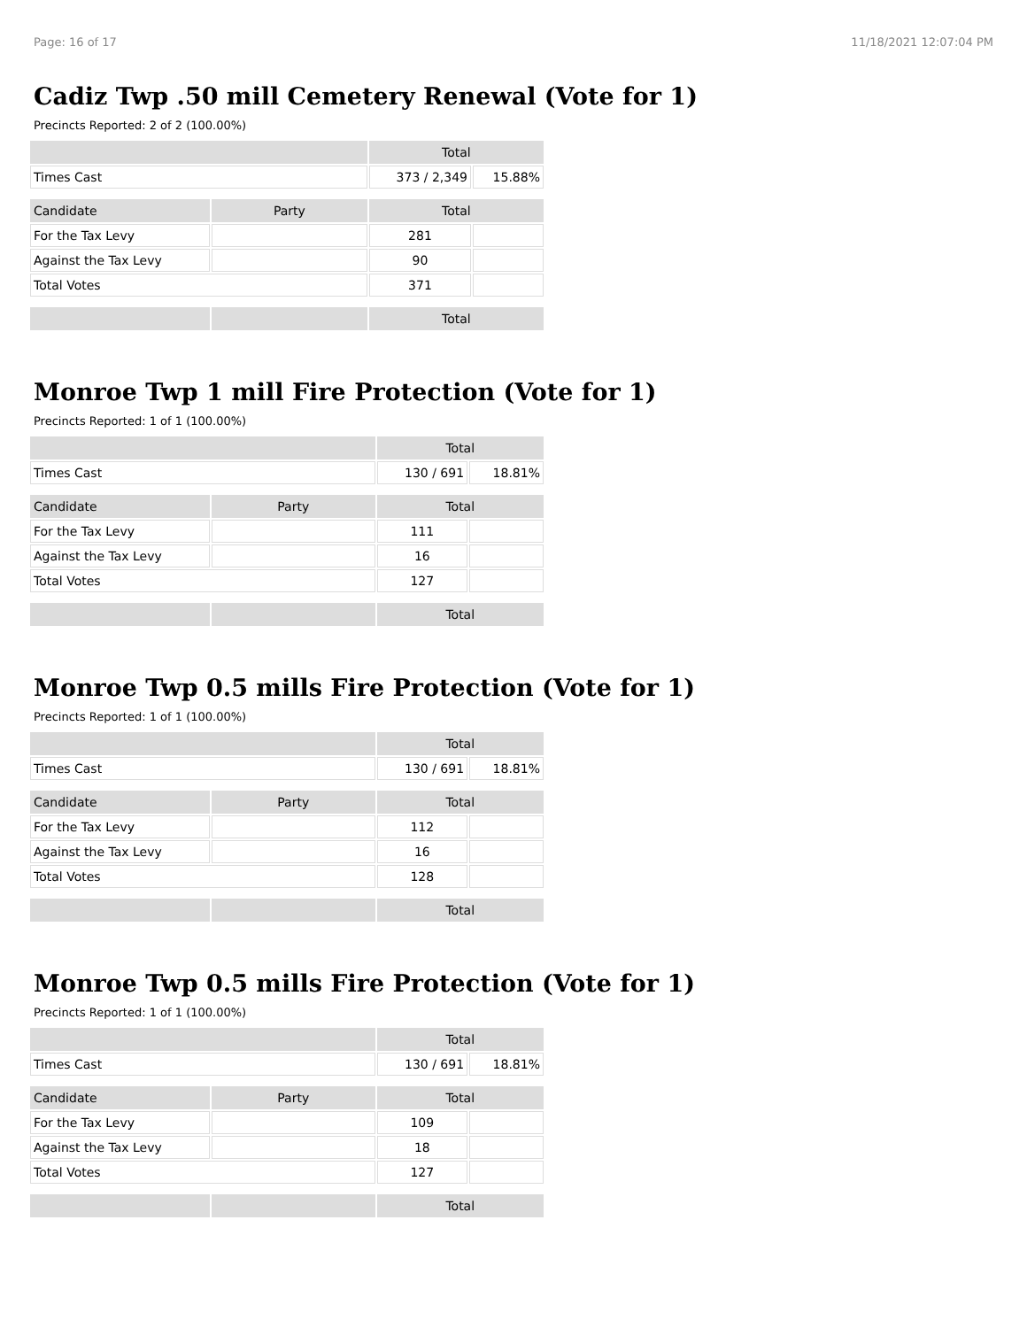Page: 16 of 17 11/18/2021 12:07:04 PM
Cadiz Twp .50 mill Cemetery Renewal (Vote for 1)
Precincts Reported: 2 of 2 (100.00%)
| | | Total | |
| --- | --- | --- | --- |
| Times Cast | | 373 / 2,349 | 15.88% |
| Candidate | Party | Total | |
| For the Tax Levy | | 281 | |
| Against the Tax Levy | | 90 | |
| Total Votes | | 371 | |
| | | Total | |
Monroe Twp 1 mill Fire Protection (Vote for 1)
Precincts Reported: 1 of 1 (100.00%)
| | | Total | |
| --- | --- | --- | --- |
| Times Cast | | 130 / 691 | 18.81% |
| Candidate | Party | Total | |
| For the Tax Levy | | 111 | |
| Against the Tax Levy | | 16 | |
| Total Votes | | 127 | |
| | | Total | |
Monroe Twp 0.5 mills Fire Protection (Vote for 1)
Precincts Reported: 1 of 1 (100.00%)
| | | Total | |
| --- | --- | --- | --- |
| Times Cast | | 130 / 691 | 18.81% |
| Candidate | Party | Total | |
| For the Tax Levy | | 112 | |
| Against the Tax Levy | | 16 | |
| Total Votes | | 128 | |
| | | Total | |
Monroe Twp 0.5 mills Fire Protection (Vote for 1)
Precincts Reported: 1 of 1 (100.00%)
| | | Total | |
| --- | --- | --- | --- |
| Times Cast | | 130 / 691 | 18.81% |
| Candidate | Party | Total | |
| For the Tax Levy | | 109 | |
| Against the Tax Levy | | 18 | |
| Total Votes | | 127 | |
| | | Total | |